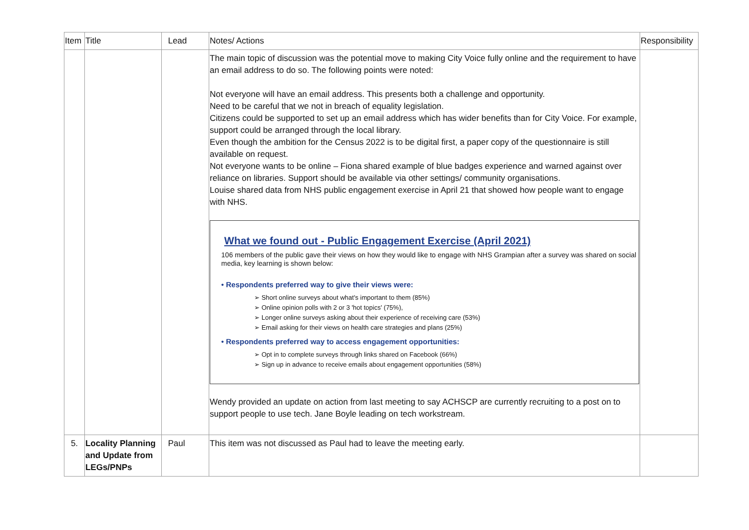| Item | Title | Lead | Notes/ Actions | Responsibility |
| --- | --- | --- | --- | --- |
| | | | The main topic of discussion was the potential move to making City Voice fully online and the requirement to have an email address to do so. The following points were noted: Not everyone will have an email address. This presents both a challenge and opportunity. Need to be careful that we not in breach of equality legislation. Citizens could be supported to set up an email address which has wider benefits than for City Voice. For example, support could be arranged through the local library. Even though the ambition for the Census 2022 is to be digital first, a paper copy of the questionnaire is still available on request. Not everyone wants to be online – Fiona shared example of blue badges experience and warned against over reliance on libraries. Support should be available via other settings/ community organisations. Louise shared data from NHS public engagement exercise in April 21 that showed how people want to engage with NHS. What we found out - Public Engagement Exercise (April 2021) 106 members of the public gave their views on how they would like to engage with NHS Grampian after a survey was shared on social media, key learning is shown below: • Respondents preferred way to give their views were: ➢ Short online surveys about what's important to them (85%) ➢ Online opinion polls with 2 or 3 'hot topics' (75%), ➢ Longer online surveys asking about their experience of receiving care (53%) ➢ Email asking for their views on health care strategies and plans (25%) • Respondents preferred way to access engagement opportunities: ➢ Opt in to complete surveys through links shared on Facebook (66%) ➢ Sign up in advance to receive emails about engagement opportunities (58%) Wendy provided an update on action from last meeting to say ACHSCP are currently recruiting to a post on to support people to use tech. Jane Boyle leading on tech workstream. | |
| 5. | Locality Planning and Update from LEGs/PNPs | Paul | This item was not discussed as Paul had to leave the meeting early. | |